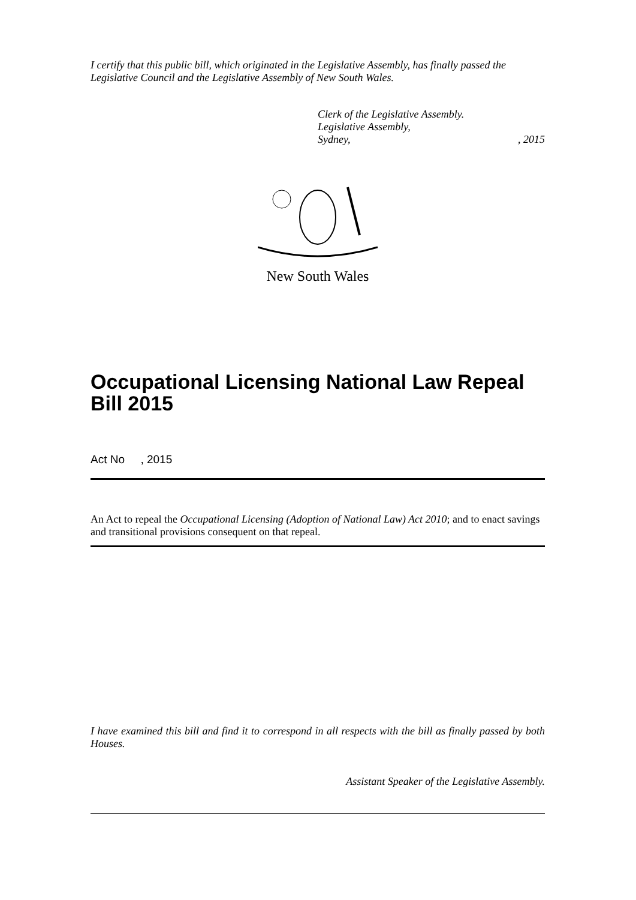I certify that this public bill, which originated in the Legislative Assembly, has finally passed the Legislative Council and the Legislative Assembly of New South Wales.
Clerk of the Legislative Assembly.
Legislative Assembly,
Sydney, , 2015
New South Wales
Occupational Licensing National Law Repeal Bill 2015
Act No , 2015
An Act to repeal the Occupational Licensing (Adoption of National Law) Act 2010; and to enact savings and transitional provisions consequent on that repeal.
I have examined this bill and find it to correspond in all respects with the bill as finally passed by both Houses.
Assistant Speaker of the Legislative Assembly.